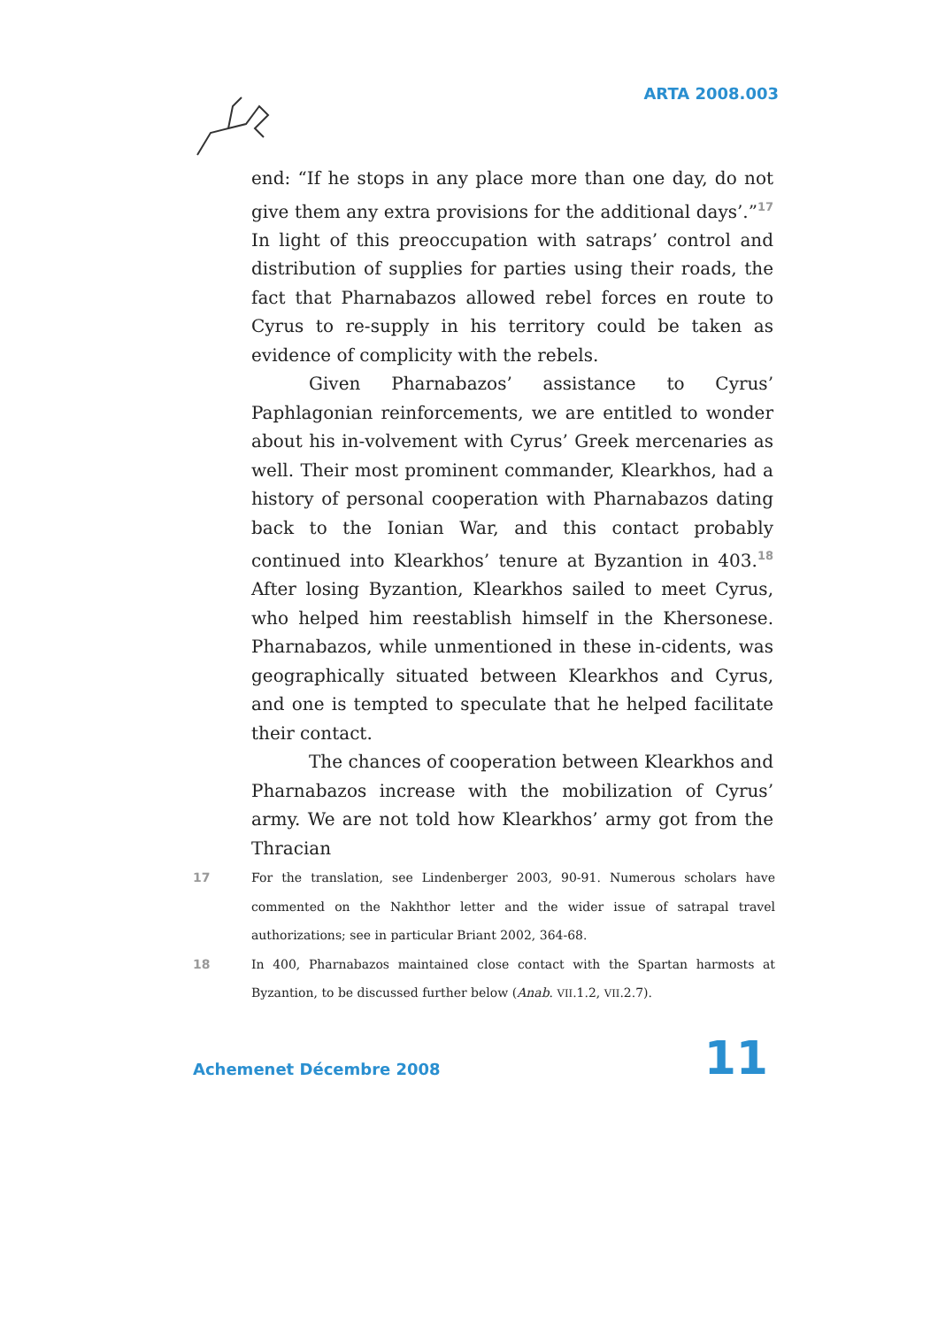ARTA 2008.003
end: “If he stops in any place more than one day, do not give them any extra provisions for the additional days’.”<sup>17</sup> In light of this preoccupation with satraps’ control and distribution of supplies for parties using their roads, the fact that Pharnabazos allowed rebel forces en route to Cyrus to re-supply in his territory could be taken as evidence of complicity with the rebels.
Given Pharnabazos’ assistance to Cyrus’ Paphlagonian reinforcements, we are entitled to wonder about his in-volvement with Cyrus’ Greek mercenaries as well. Their most prominent commander, Klearkhos, had a history of personal cooperation with Pharnabazos dating back to the Ionian War, and this contact probably continued into Klearkhos’ tenure at Byzantion in 403.<sup>18</sup> After losing Byzantion, Klearkhos sailed to meet Cyrus, who helped him reestablish himself in the Khersonese. Pharnabazos, while unmentioned in these in-cidents, was geographically situated between Klearkhos and Cyrus, and one is tempted to speculate that he helped facilitate their contact.
The chances of cooperation between Klearkhos and Pharnabazos increase with the mobilization of Cyrus’ army. We are not told how Klearkhos’ army got from the Thracian
17 For the translation, see Lindenberger 2003, 90-91. Numerous scholars have commented on the Nakhthor letter and the wider issue of satrapal travel authorizations; see in particular Briant 2002, 364-68.
18 In 400, Pharnabazos maintained close contact with the Spartan harmosts at Byzantion, to be discussed further below (Anab. VII.1.2, VII.2.7).
Achemenet Décembre 2008 11